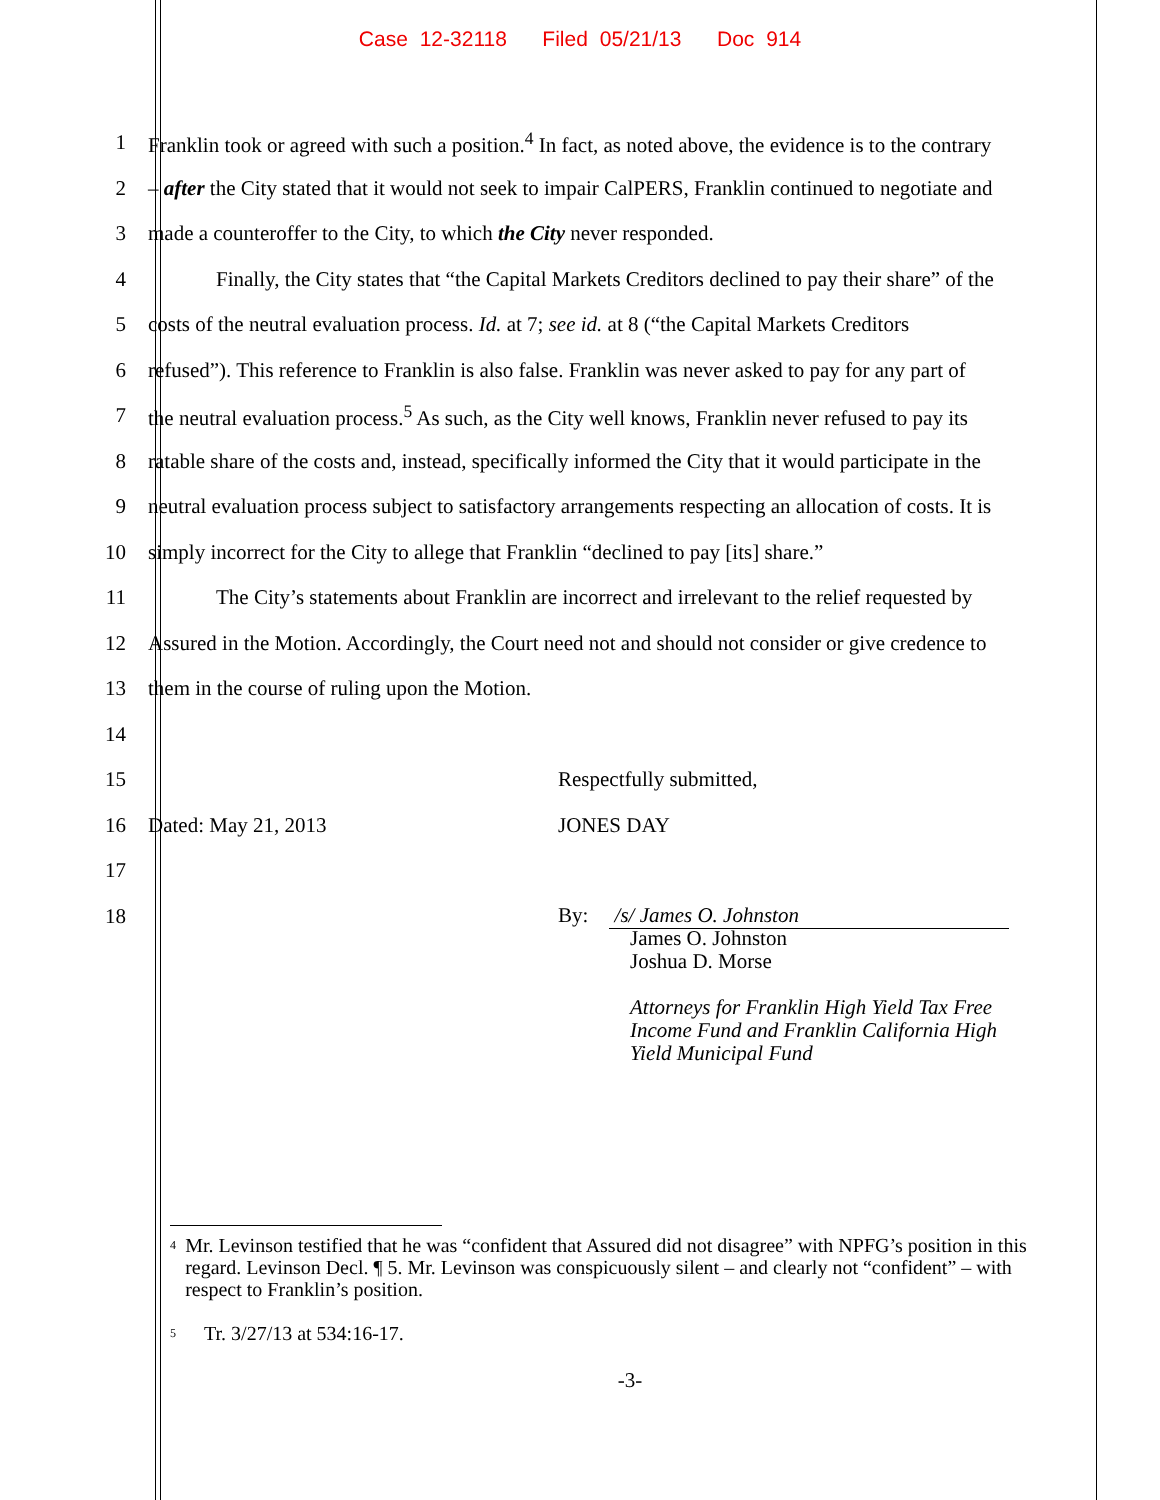Case 12-32118 Filed 05/21/13 Doc 914
1 Franklin took or agreed with such a position.<sup>4</sup> In fact, as noted above, the evidence is to the contrary
2 – after the City stated that it would not seek to impair CalPERS, Franklin continued to negotiate and
3 made a counteroffer to the City, to which the City never responded.
4 Finally, the City states that “the Capital Markets Creditors declined to pay their share” of the
5 costs of the neutral evaluation process. Id. at 7; see id. at 8 (“the Capital Markets Creditors
6 refused”). This reference to Franklin is also false. Franklin was never asked to pay for any part of
7 the neutral evaluation process.<sup>5</sup> As such, as the City well knows, Franklin never refused to pay its
8 ratable share of the costs and, instead, specifically informed the City that it would participate in the
9 neutral evaluation process subject to satisfactory arrangements respecting an allocation of costs. It is
10 simply incorrect for the City to allege that Franklin “declined to pay [its] share.”
11 The City’s statements about Franklin are incorrect and irrelevant to the relief requested by
12 Assured in the Motion. Accordingly, the Court need not and should not consider or give credence to
13 them in the course of ruling upon the Motion.
14
15 Respectfully submitted,
16 Dated: May 21, 2013 JONES DAY
17
18 By: /s/ James O. Johnston
James O. Johnston
Joshua D. Morse
Attorneys for Franklin High Yield Tax Free
Income Fund and Franklin California High
Yield Municipal Fund
<sup>4</sup> Mr. Levinson testified that he was “confident that Assured did not disagree” with NPFG’s position in this regard. Levinson Decl. ¶ 5. Mr. Levinson was conspicuously silent – and clearly not “confident” – with respect to Franklin’s position.
<sup>5</sup> Tr. 3/27/13 at 534:16-17.
-3-